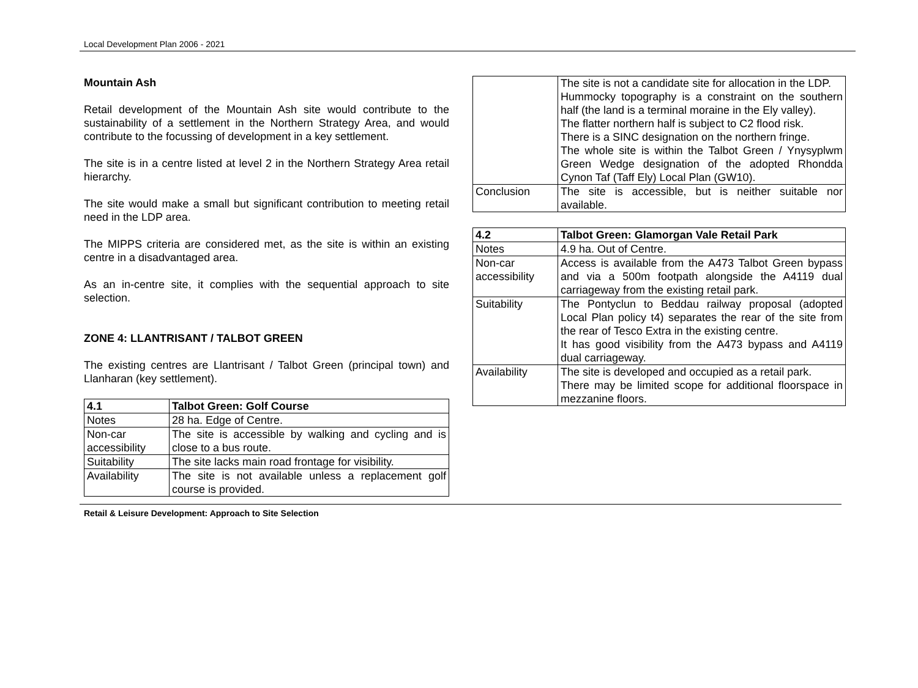Local Development Plan 2006 - 2021
Mountain Ash
Retail development of the Mountain Ash site would contribute to the sustainability of a settlement in the Northern Strategy Area, and would contribute to the focussing of development in a key settlement.
The site is in a centre listed at level 2 in the Northern Strategy Area retail hierarchy.
The site would make a small but significant contribution to meeting retail need in the LDP area.
The MIPPS criteria are considered met, as the site is within an existing centre in a disadvantaged area.
As an in-centre site, it complies with the sequential approach to site selection.
ZONE 4: LLANTRISANT / TALBOT GREEN
The existing centres are Llantrisant / Talbot Green (principal town) and Llanharan (key settlement).
| 4.1 | Talbot Green: Golf Course |
| Notes | 28 ha. Edge of Centre. |
| Non-car accessibility | The site is accessible by walking and cycling and is close to a bus route. |
| Suitability | The site lacks main road frontage for visibility. |
| Availability | The site is not available unless a replacement golf course is provided. |
| | The site is not a candidate site for allocation in the LDP. Hummocky topography is a constraint on the southern half (the land is a terminal moraine in the Ely valley). The flatter northern half is subject to C2 flood risk. There is a SINC designation on the northern fringe. The whole site is within the Talbot Green / Ynysyplwm Green Wedge designation of the adopted Rhondda Cynon Taf (Taff Ely) Local Plan (GW10). |
| Conclusion | The site is accessible, but is neither suitable nor available. |
| 4.2 | Talbot Green: Glamorgan Vale Retail Park |
| Notes | 4.9 ha. Out of Centre. |
| Non-car accessibility | Access is available from the A473 Talbot Green bypass and via a 500m footpath alongside the A4119 dual carriageway from the existing retail park. |
| Suitability | The Pontyclun to Beddau railway proposal (adopted Local Plan policy t4) separates the rear of the site from the rear of Tesco Extra in the existing centre. It has good visibility from the A473 bypass and A4119 dual carriageway. |
| Availability | The site is developed and occupied as a retail park. There may be limited scope for additional floorspace in mezzanine floors. |
Retail & Leisure Development: Approach to Site Selection